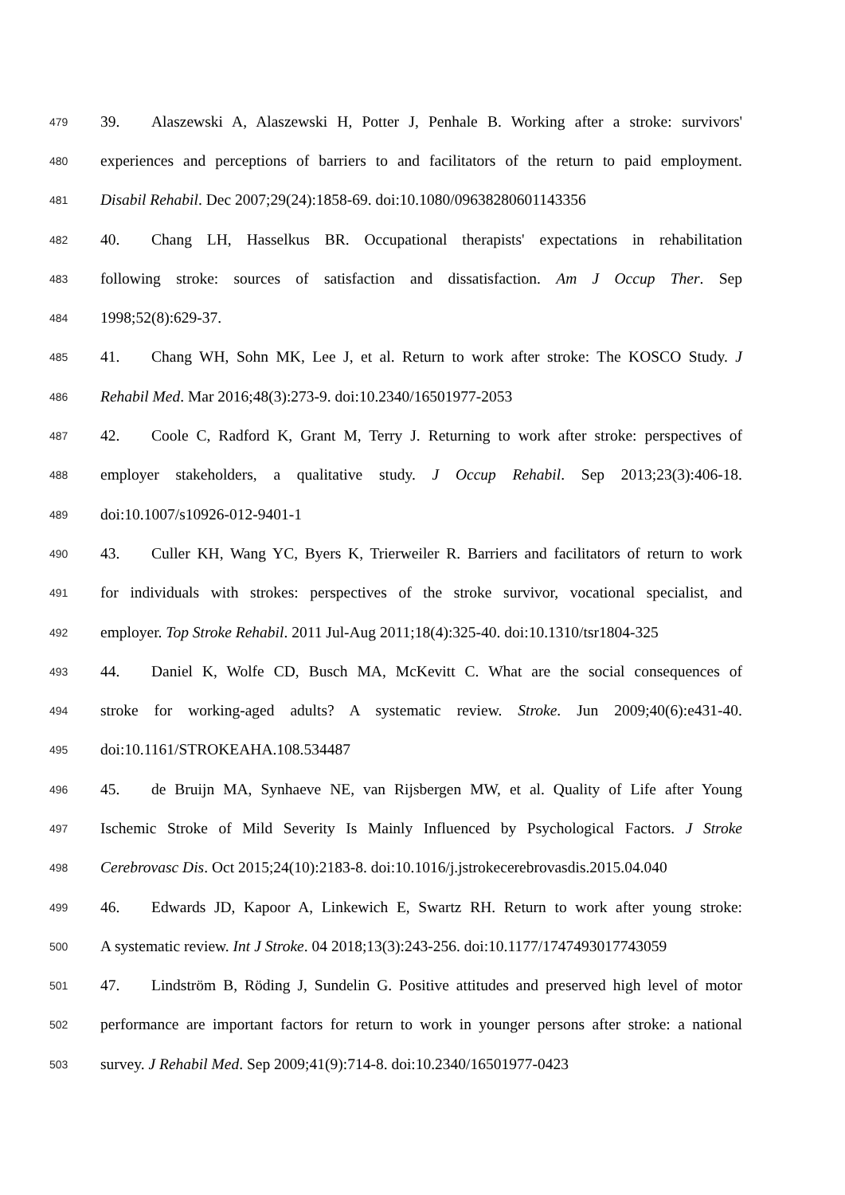479
39. Alaszewski A, Alaszewski H, Potter J, Penhale B. Working after a stroke: survivors'
480
experiences and perceptions of barriers to and facilitators of the return to paid employment.
481
Disabil Rehabil. Dec 2007;29(24):1858-69. doi:10.1080/09638280601143356
482
40. Chang LH, Hasselkus BR. Occupational therapists' expectations in rehabilitation
483
following stroke: sources of satisfaction and dissatisfaction. Am J Occup Ther. Sep
484
1998;52(8):629-37.
485
41. Chang WH, Sohn MK, Lee J, et al. Return to work after stroke: The KOSCO Study. J
486
Rehabil Med. Mar 2016;48(3):273-9. doi:10.2340/16501977-2053
487
42. Coole C, Radford K, Grant M, Terry J. Returning to work after stroke: perspectives of
488
employer stakeholders, a qualitative study. J Occup Rehabil. Sep 2013;23(3):406-18.
489
doi:10.1007/s10926-012-9401-1
490
43. Culler KH, Wang YC, Byers K, Trierweiler R. Barriers and facilitators of return to work
491
for individuals with strokes: perspectives of the stroke survivor, vocational specialist, and
492
employer. Top Stroke Rehabil. 2011 Jul-Aug 2011;18(4):325-40. doi:10.1310/tsr1804-325
493
44. Daniel K, Wolfe CD, Busch MA, McKevitt C. What are the social consequences of
494
stroke for working-aged adults? A systematic review. Stroke. Jun 2009;40(6):e431-40.
495
doi:10.1161/STROKEAHA.108.534487
496
45. de Bruijn MA, Synhaeve NE, van Rijsbergen MW, et al. Quality of Life after Young
497
Ischemic Stroke of Mild Severity Is Mainly Influenced by Psychological Factors. J Stroke
498
Cerebrovasc Dis. Oct 2015;24(10):2183-8. doi:10.1016/j.jstrokecerebrovasdis.2015.04.040
499
46. Edwards JD, Kapoor A, Linkewich E, Swartz RH. Return to work after young stroke:
500
A systematic review. Int J Stroke. 04 2018;13(3):243-256. doi:10.1177/1747493017743059
501
47. Lindström B, Röding J, Sundelin G. Positive attitudes and preserved high level of motor
502
performance are important factors for return to work in younger persons after stroke: a national
503
survey. J Rehabil Med. Sep 2009;41(9):714-8. doi:10.2340/16501977-0423